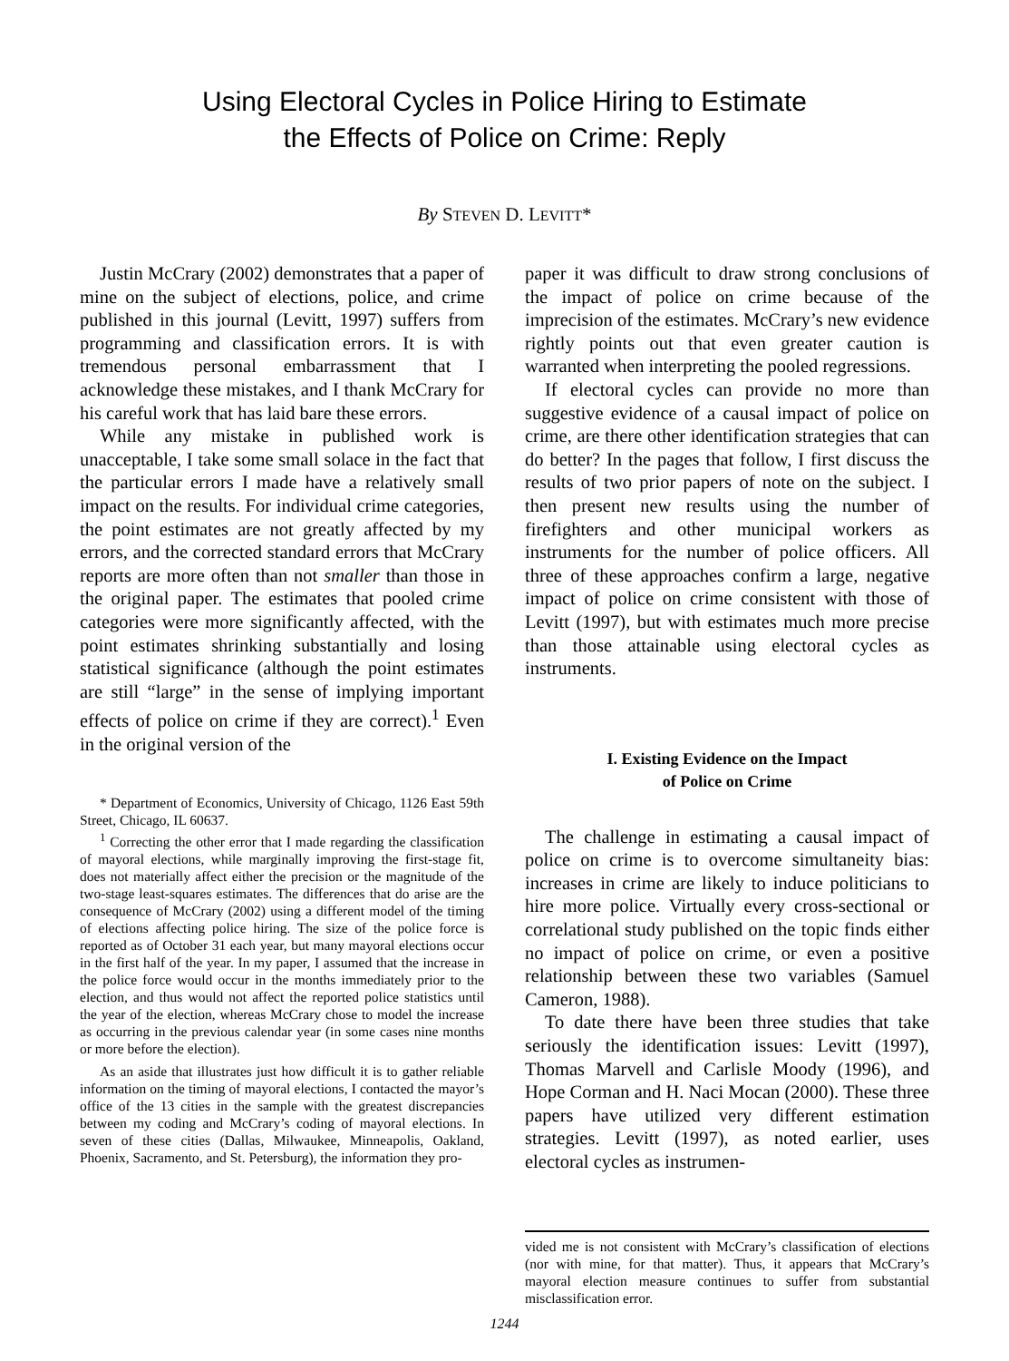Using Electoral Cycles in Police Hiring to Estimate
the Effects of Police on Crime: Reply
By STEVEN D. LEVITT*
Justin McCrary (2002) demonstrates that a paper of mine on the subject of elections, police, and crime published in this journal (Levitt, 1997) suffers from programming and classification errors. It is with tremendous personal embarrassment that I acknowledge these mistakes, and I thank McCrary for his careful work that has laid bare these errors.
While any mistake in published work is unacceptable, I take some small solace in the fact that the particular errors I made have a relatively small impact on the results. For individual crime categories, the point estimates are not greatly affected by my errors, and the corrected standard errors that McCrary reports are more often than not smaller than those in the original paper. The estimates that pooled crime categories were more significantly affected, with the point estimates shrinking substantially and losing statistical significance (although the point estimates are still “large” in the sense of implying important effects of police on crime if they are correct).<sup>1</sup> Even in the original version of the
* Department of Economics, University of Chicago, 1126 East 59th Street, Chicago, IL 60637.
<sup>1</sup> Correcting the other error that I made regarding the classification of mayoral elections, while marginally improving the first-stage fit, does not materially affect either the precision or the magnitude of the two-stage least-squares estimates. The differences that do arise are the consequence of McCrary (2002) using a different model of the timing of elections affecting police hiring. The size of the police force is reported as of October 31 each year, but many mayoral elections occur in the first half of the year. In my paper, I assumed that the increase in the police force would occur in the months immediately prior to the election, and thus would not affect the reported police statistics until the year of the election, whereas McCrary chose to model the increase as occurring in the previous calendar year (in some cases nine months or more before the election).
As an aside that illustrates just how difficult it is to gather reliable information on the timing of mayoral elections, I contacted the mayor’s office of the 13 cities in the sample with the greatest discrepancies between my coding and McCrary’s coding of mayoral elections. In seven of these cities (Dallas, Milwaukee, Minneapolis, Oakland, Phoenix, Sacramento, and St. Petersburg), the information they pro-
paper it was difficult to draw strong conclusions of the impact of police on crime because of the imprecision of the estimates. McCrary’s new evidence rightly points out that even greater caution is warranted when interpreting the pooled regressions.
If electoral cycles can provide no more than suggestive evidence of a causal impact of police on crime, are there other identification strategies that can do better? In the pages that follow, I first discuss the results of two prior papers of note on the subject. I then present new results using the number of firefighters and other municipal workers as instruments for the number of police officers. All three of these approaches confirm a large, negative impact of police on crime consistent with those of Levitt (1997), but with estimates much more precise than those attainable using electoral cycles as instruments.
I. Existing Evidence on the Impact
of Police on Crime
The challenge in estimating a causal impact of police on crime is to overcome simultaneity bias: increases in crime are likely to induce politicians to hire more police. Virtually every cross-sectional or correlational study published on the topic finds either no impact of police on crime, or even a positive relationship between these two variables (Samuel Cameron, 1988).
To date there have been three studies that take seriously the identification issues: Levitt (1997), Thomas Marvell and Carlisle Moody (1996), and Hope Corman and H. Naci Mocan (2000). These three papers have utilized very different estimation strategies. Levitt (1997), as noted earlier, uses electoral cycles as instrumen-
vided me is not consistent with McCrary’s classification of elections (nor with mine, for that matter). Thus, it appears that McCrary’s mayoral election measure continues to suffer from substantial misclassification error.
1244